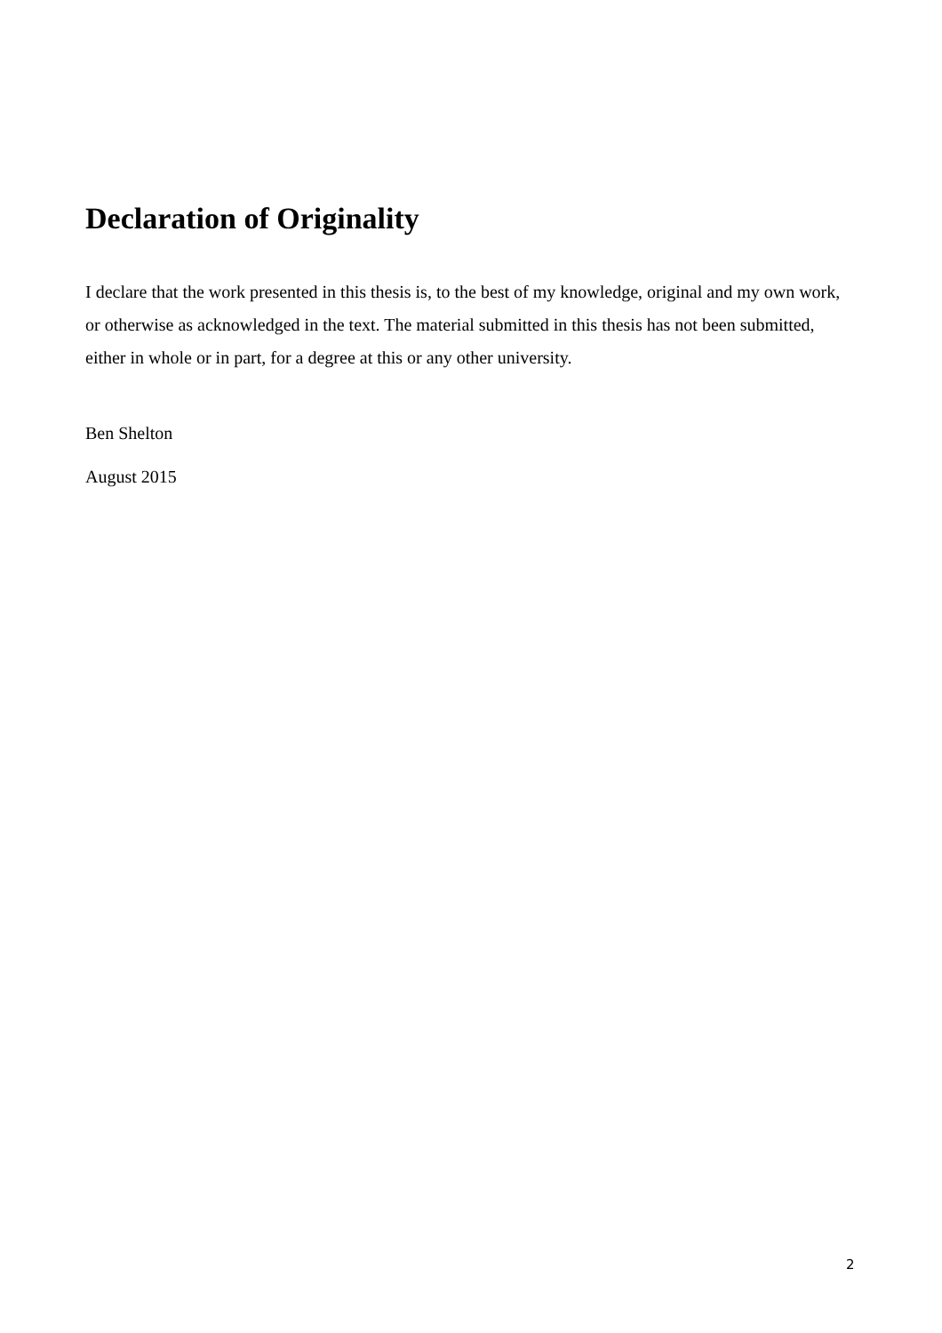Declaration of Originality
I declare that the work presented in this thesis is, to the best of my knowledge, original and my own work, or otherwise as acknowledged in the text. The material submitted in this thesis has not been submitted, either in whole or in part, for a degree at this or any other university.
Ben Shelton
August 2015
2